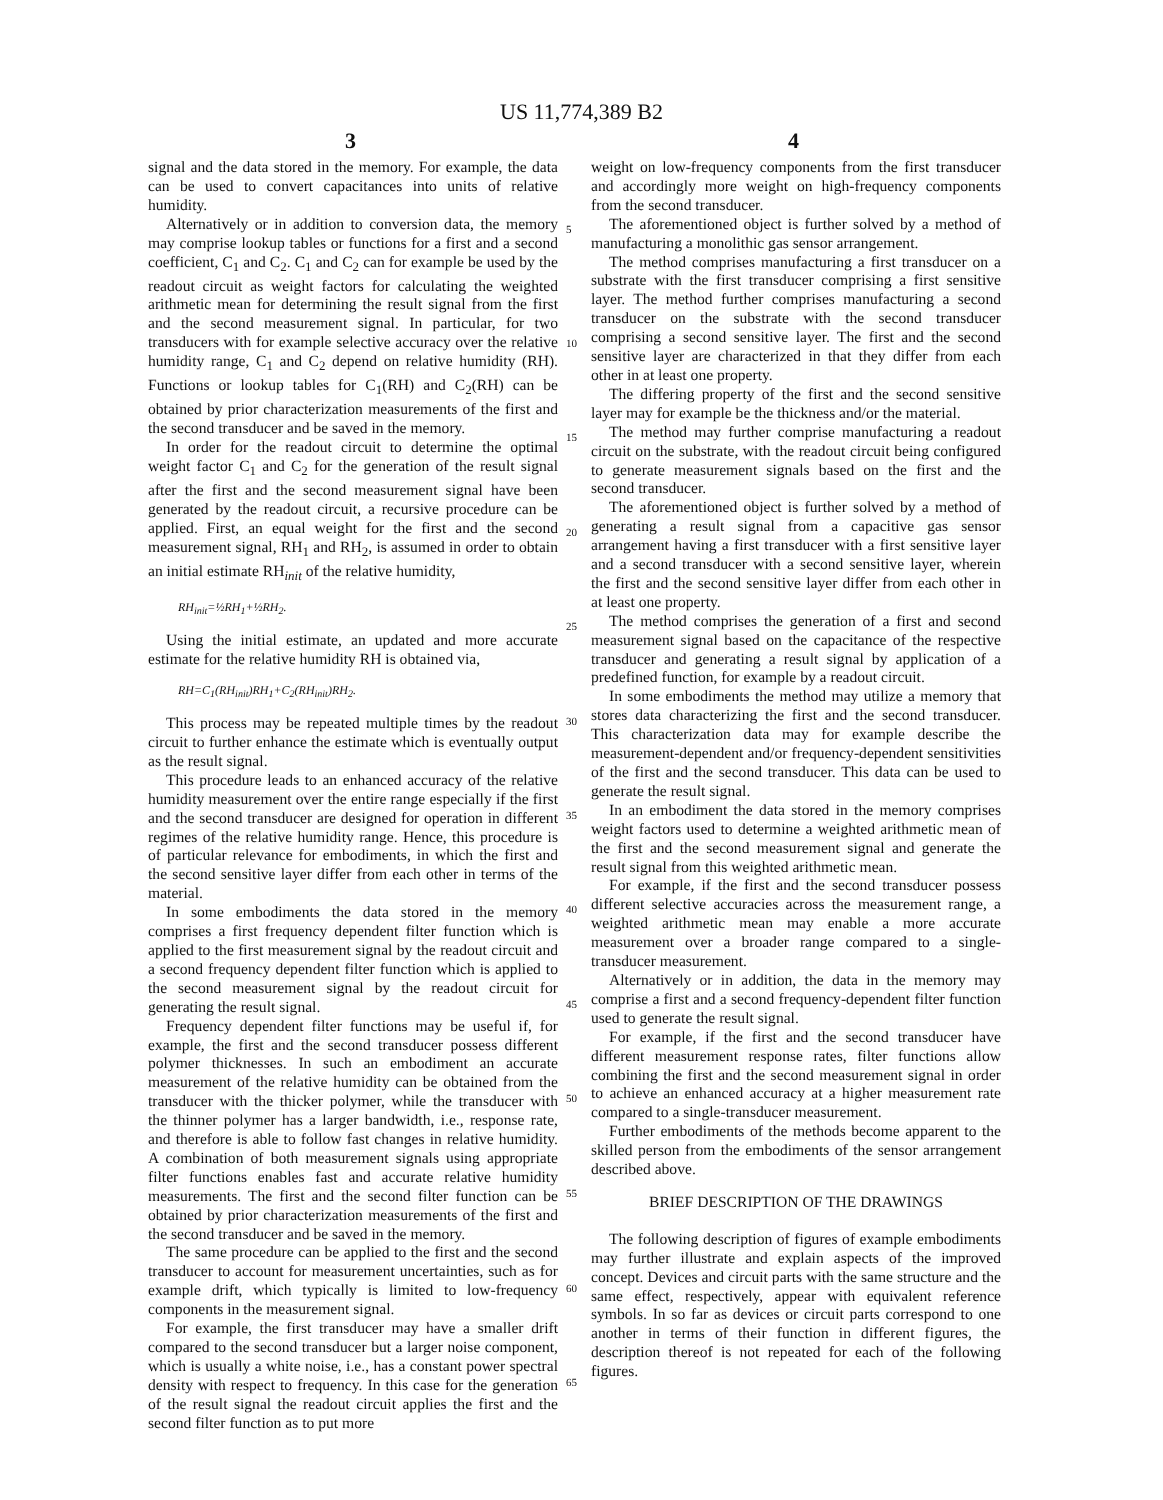US 11,774,389 B2
3 4
signal and the data stored in the memory. For example, the data can be used to convert capacitances into units of relative humidity.
Alternatively or in addition to conversion data, the memory may comprise lookup tables or functions for a first and a second coefficient, C<sub>1</sub> and C<sub>2</sub>. C<sub>1</sub> and C<sub>2</sub> can for example be used by the readout circuit as weight factors for calculating the weighted arithmetic mean for determining the result signal from the first and the second measurement signal. In particular, for two transducers with for example selective accuracy over the relative humidity range, C<sub>1</sub> and C<sub>2</sub> depend on relative humidity (RH). Functions or lookup tables for C<sub>1</sub>(RH) and C<sub>2</sub>(RH) can be obtained by prior characterization measurements of the first and the second transducer and be saved in the memory.
In order for the readout circuit to determine the optimal weight factor C<sub>1</sub> and C<sub>2</sub> for the generation of the result signal after the first and the second measurement signal have been generated by the readout circuit, a recursive procedure can be applied. First, an equal weight for the first and the second measurement signal, RH<sub>1</sub> and RH<sub>2</sub>, is assumed in order to obtain an initial estimate RH<sub>init</sub> of the relative humidity,
RH<sub>init</sub>=½RH<sub>1</sub>+½RH<sub>2</sub>.
Using the initial estimate, an updated and more accurate estimate for the relative humidity RH is obtained via,
RH=C<sub>1</sub>(RH<sub>init</sub>)RH<sub>1</sub>+C<sub>2</sub>(RH<sub>init</sub>)RH<sub>2</sub>.
This process may be repeated multiple times by the readout circuit to further enhance the estimate which is eventually output as the result signal.
This procedure leads to an enhanced accuracy of the relative humidity measurement over the entire range especially if the first and the second transducer are designed for operation in different regimes of the relative humidity range. Hence, this procedure is of particular relevance for embodiments, in which the first and the second sensitive layer differ from each other in terms of the material.
In some embodiments the data stored in the memory comprises a first frequency dependent filter function which is applied to the first measurement signal by the readout circuit and a second frequency dependent filter function which is applied to the second measurement signal by the readout circuit for generating the result signal.
Frequency dependent filter functions may be useful if, for example, the first and the second transducer possess different polymer thicknesses. In such an embodiment an accurate measurement of the relative humidity can be obtained from the transducer with the thicker polymer, while the transducer with the thinner polymer has a larger bandwidth, i.e., response rate, and therefore is able to follow fast changes in relative humidity. A combination of both measurement signals using appropriate filter functions enables fast and accurate relative humidity measurements. The first and the second filter function can be obtained by prior characterization measurements of the first and the second transducer and be saved in the memory.
The same procedure can be applied to the first and the second transducer to account for measurement uncertainties, such as for example drift, which typically is limited to low-frequency components in the measurement signal.
For example, the first transducer may have a smaller drift compared to the second transducer but a larger noise component, which is usually a white noise, i.e., has a constant power spectral density with respect to frequency. In this case for the generation of the result signal the readout circuit applies the first and the second filter function as to put more
weight on low-frequency components from the first transducer and accordingly more weight on high-frequency components from the second transducer.
The aforementioned object is further solved by a method of manufacturing a monolithic gas sensor arrangement.
The method comprises manufacturing a first transducer on a substrate with the first transducer comprising a first sensitive layer. The method further comprises manufacturing a second transducer on the substrate with the second transducer comprising a second sensitive layer. The first and the second sensitive layer are characterized in that they differ from each other in at least one property.
The differing property of the first and the second sensitive layer may for example be the thickness and/or the material.
The method may further comprise manufacturing a readout circuit on the substrate, with the readout circuit being configured to generate measurement signals based on the first and the second transducer.
The aforementioned object is further solved by a method of generating a result signal from a capacitive gas sensor arrangement having a first transducer with a first sensitive layer and a second transducer with a second sensitive layer, wherein the first and the second sensitive layer differ from each other in at least one property.
The method comprises the generation of a first and second measurement signal based on the capacitance of the respective transducer and generating a result signal by application of a predefined function, for example by a readout circuit.
In some embodiments the method may utilize a memory that stores data characterizing the first and the second transducer. This characterization data may for example describe the measurement-dependent and/or frequency-dependent sensitivities of the first and the second transducer. This data can be used to generate the result signal.
In an embodiment the data stored in the memory comprises weight factors used to determine a weighted arithmetic mean of the first and the second measurement signal and generate the result signal from this weighted arithmetic mean.
For example, if the first and the second transducer possess different selective accuracies across the measurement range, a weighted arithmetic mean may enable a more accurate measurement over a broader range compared to a single-transducer measurement.
Alternatively or in addition, the data in the memory may comprise a first and a second frequency-dependent filter function used to generate the result signal.
For example, if the first and the second transducer have different measurement response rates, filter functions allow combining the first and the second measurement signal in order to achieve an enhanced accuracy at a higher measurement rate compared to a single-transducer measurement.
Further embodiments of the methods become apparent to the skilled person from the embodiments of the sensor arrangement described above.
BRIEF DESCRIPTION OF THE DRAWINGS
The following description of figures of example embodiments may further illustrate and explain aspects of the improved concept. Devices and circuit parts with the same structure and the same effect, respectively, appear with equivalent reference symbols. In so far as devices or circuit parts correspond to one another in terms of their function in different figures, the description thereof is not repeated for each of the following figures.
5
10
15
20
25
30
35
40
45
50
55
60
65